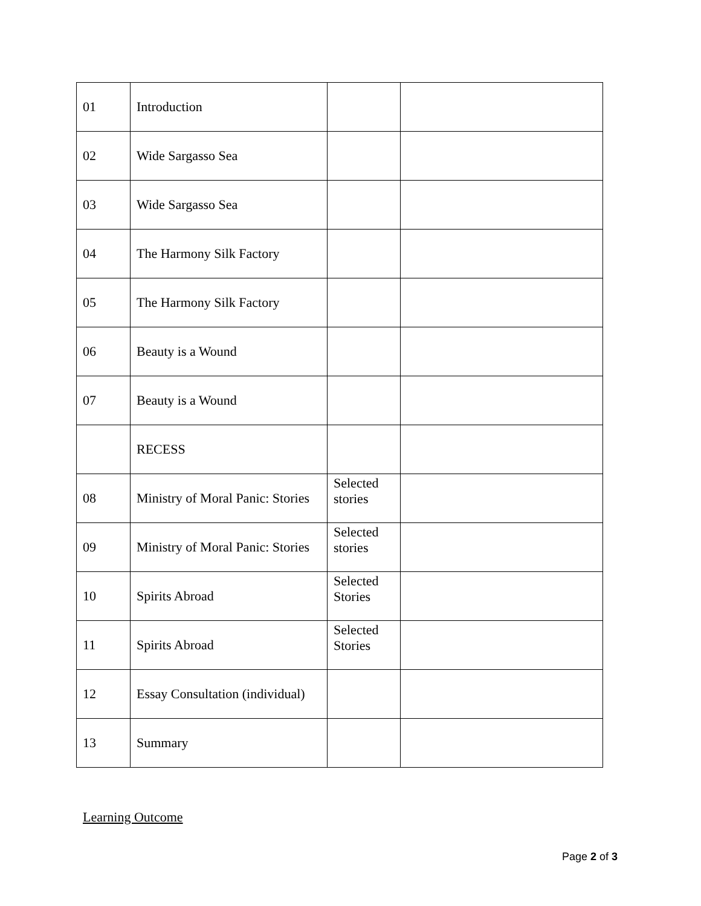| 01 | Introduction | | |
| 02 | Wide Sargasso Sea | | |
| 03 | Wide Sargasso Sea | | |
| 04 | The Harmony Silk Factory | | |
| 05 | The Harmony Silk Factory | | |
| 06 | Beauty is a Wound | | |
| 07 | Beauty is a Wound | | |
| | RECESS | | |
| 08 | Ministry of Moral Panic: Stories | Selected stories | |
| 09 | Ministry of Moral Panic: Stories | Selected stories | |
| 10 | Spirits Abroad | Selected Stories | |
| 11 | Spirits Abroad | Selected Stories | |
| 12 | Essay Consultation (individual) | | |
| 13 | Summary | | |
Learning Outcome
Page 2 of 3